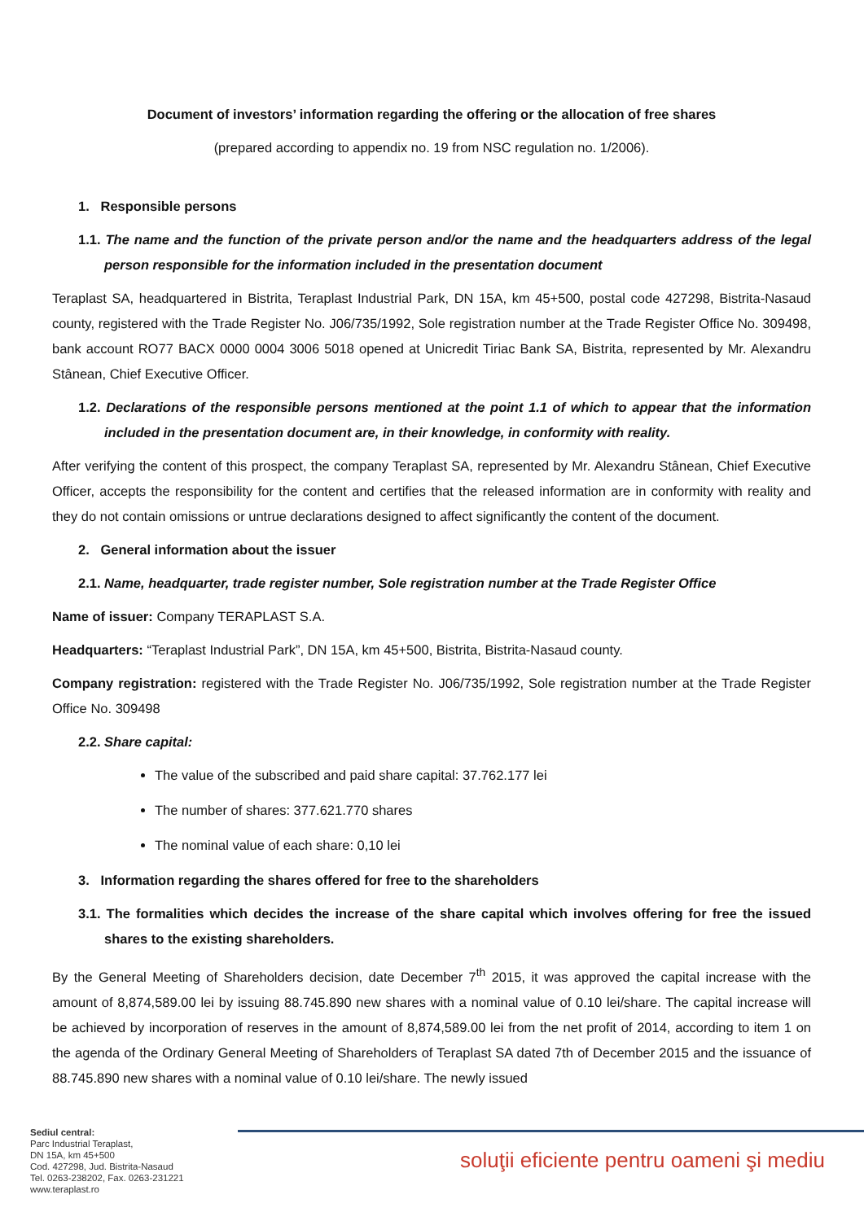Document of investors’ information regarding the offering or the allocation of free shares
(prepared according to appendix no. 19 from NSC regulation no. 1/2006).
1. Responsible persons
1.1. The name and the function of the private person and/or the name and the headquarters address of the legal person responsible for the information included in the presentation document
Teraplast SA, headquartered in Bistrita, Teraplast Industrial Park, DN 15A, km 45+500, postal code 427298, Bistrita-Nasaud county, registered with the Trade Register No. J06/735/1992, Sole registration number at the Trade Register Office No. 309498, bank account RO77 BACX 0000 0004 3006 5018 opened at Unicredit Tiriac Bank SA, Bistrita, represented by Mr. Alexandru Stânean, Chief Executive Officer.
1.2. Declarations of the responsible persons mentioned at the point 1.1 of which to appear that the information included in the presentation document are, in their knowledge, in conformity with reality.
After verifying the content of this prospect, the company Teraplast SA, represented by Mr. Alexandru Stânean, Chief Executive Officer, accepts the responsibility for the content and certifies that the released information are in conformity with reality and they do not contain omissions or untrue declarations designed to affect significantly the content of the document.
2. General information about the issuer
2.1. Name, headquarter, trade register number, Sole registration number at the Trade Register Office
Name of issuer: Company TERAPLAST S.A.
Headquarters: “Teraplast Industrial Park”, DN 15A, km 45+500, Bistrita, Bistrita-Nasaud county.
Company registration: registered with the Trade Register No. J06/735/1992, Sole registration number at the Trade Register Office No. 309498
2.2. Share capital:
The value of the subscribed and paid share capital: 37.762.177 lei
The number of shares: 377.621.770 shares
The nominal value of each share: 0,10 lei
3. Information regarding the shares offered for free to the shareholders
3.1. The formalities which decides the increase of the share capital which involves offering for free the issued shares to the existing shareholders.
By the General Meeting of Shareholders decision, date December 7<sup>th</sup> 2015, it was approved the capital increase with the amount of 8,874,589.00 lei by issuing 88.745.890 new shares with a nominal value of 0.10 lei/share. The capital increase will be achieved by incorporation of reserves in the amount of 8,874,589.00 lei from the net profit of 2014, according to item 1 on the agenda of the Ordinary General Meeting of Shareholders of Teraplast SA dated 7th of December 2015 and the issuance of 88.745.890 new shares with a nominal value of 0.10 lei/share. The newly issued
Sediul central:
Parc Industrial Teraplast,
DN 15A, km 45+500
Cod. 427298, Jud. Bistrita-Nasaud
Tel. 0263-238202, Fax. 0263-231221
www.teraplast.ro
soluţii eficiente pentru oameni şi mediu